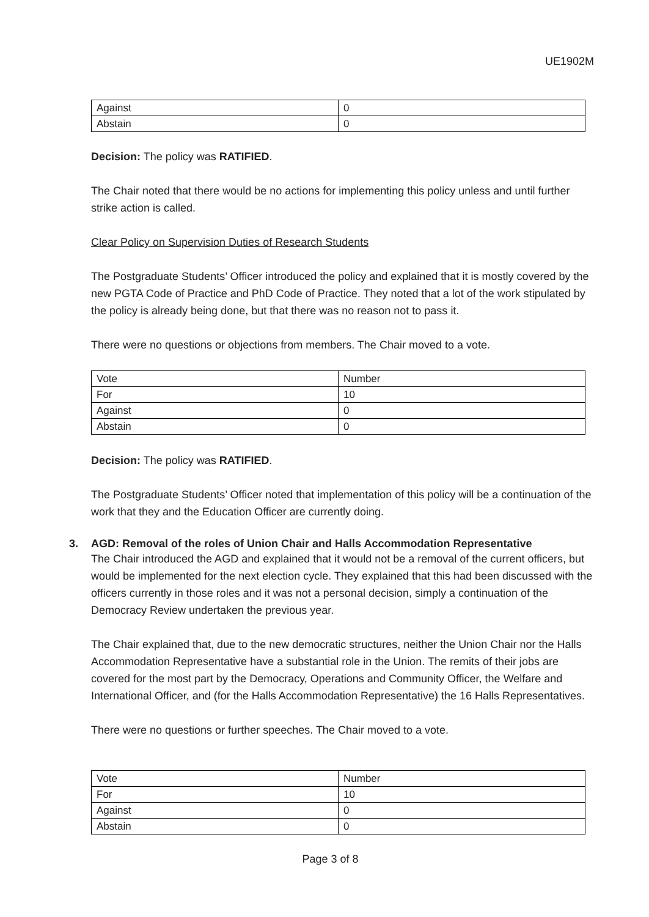UE1902M
| Against | 0 |
| Abstain | 0 |
Decision: The policy was RATIFIED.
The Chair noted that there would be no actions for implementing this policy unless and until further strike action is called.
Clear Policy on Supervision Duties of Research Students
The Postgraduate Students’ Officer introduced the policy and explained that it is mostly covered by the new PGTA Code of Practice and PhD Code of Practice. They noted that a lot of the work stipulated by the policy is already being done, but that there was no reason not to pass it.
There were no questions or objections from members. The Chair moved to a vote.
| Vote | Number |
| For | 10 |
| Against | 0 |
| Abstain | 0 |
Decision: The policy was RATIFIED.
The Postgraduate Students’ Officer noted that implementation of this policy will be a continuation of the work that they and the Education Officer are currently doing.
3. AGD: Removal of the roles of Union Chair and Halls Accommodation Representative
The Chair introduced the AGD and explained that it would not be a removal of the current officers, but would be implemented for the next election cycle. They explained that this had been discussed with the officers currently in those roles and it was not a personal decision, simply a continuation of the Democracy Review undertaken the previous year.
The Chair explained that, due to the new democratic structures, neither the Union Chair nor the Halls Accommodation Representative have a substantial role in the Union. The remits of their jobs are covered for the most part by the Democracy, Operations and Community Officer, the Welfare and International Officer, and (for the Halls Accommodation Representative) the 16 Halls Representatives.
There were no questions or further speeches. The Chair moved to a vote.
| Vote | Number |
| For | 10 |
| Against | 0 |
| Abstain | 0 |
Page 3 of 8